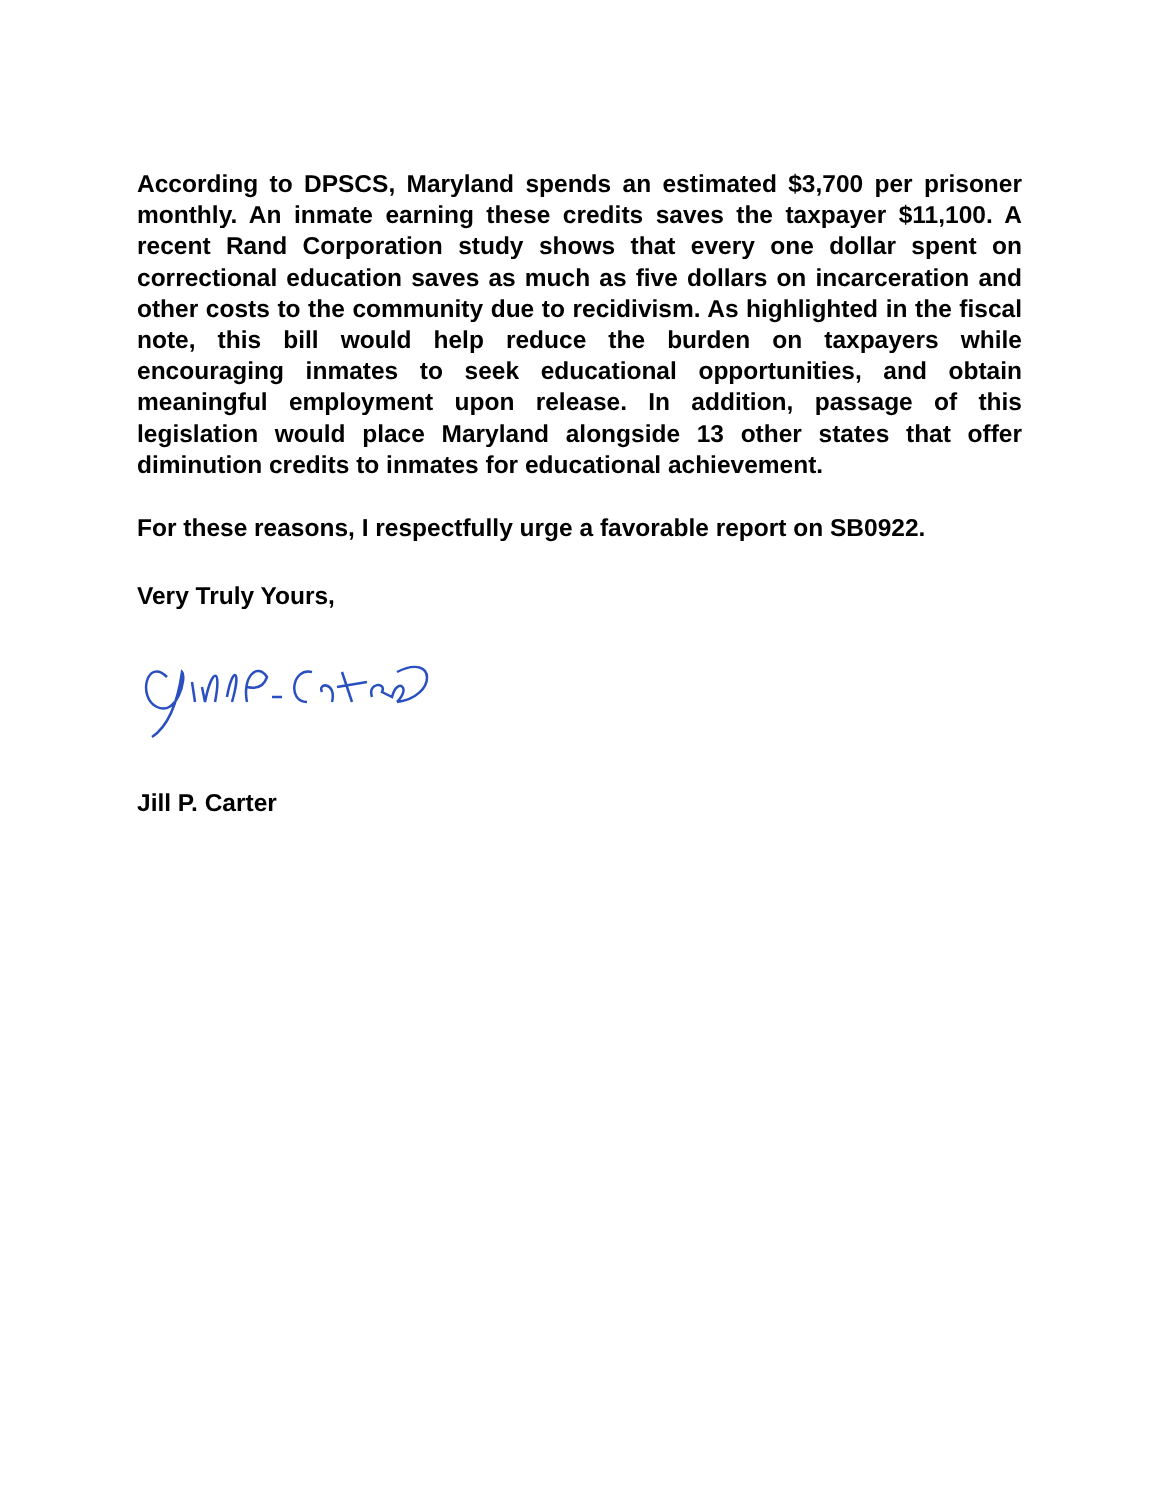According to DPSCS, Maryland spends an estimated $3,700 per prisoner monthly. An inmate earning these credits saves the taxpayer $11,100. A recent Rand Corporation study shows that every one dollar spent on correctional education saves as much as five dollars on incarceration and other costs to the community due to recidivism. As highlighted in the fiscal note, this bill would help reduce the burden on taxpayers while encouraging inmates to seek educational opportunities, and obtain meaningful employment upon release. In addition, passage of this legislation would place Maryland alongside 13 other states that offer diminution credits to inmates for educational achievement.
For these reasons, I respectfully urge a favorable report on SB0922.
Very Truly Yours,
Jill P. Carter